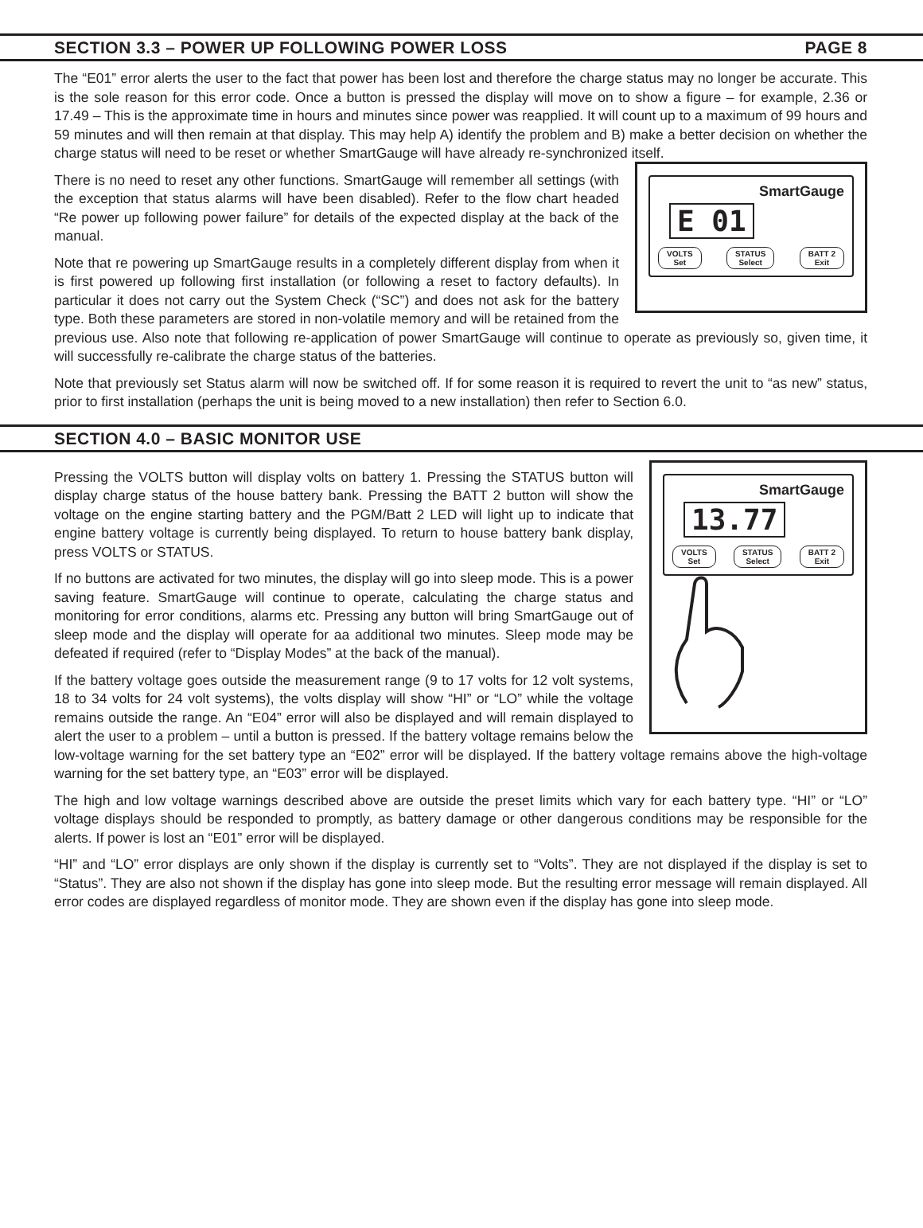SECTION 3.3 – POWER UP FOLLOWING POWER LOSS PAGE 8
The “E01” error alerts the user to the fact that power has been lost and therefore the charge status may no longer be accurate. This is the sole reason for this error code. Once a button is pressed the display will move on to show a figure – for example, 2.36 or 17.49 – This is the approximate time in hours and minutes since power was reapplied. It will count up to a maximum of 99 hours and 59 minutes and will then remain at that display. This may help A) identify the problem and B) make a better decision on whether the charge status will need to be reset or whether SmartGauge will have already re-synchronized itself.
SmartGauge
E 01
VOLTS
Set
STATUS
Select
BATT 2
Exit
There is no need to reset any other functions. SmartGauge will remember all settings (with the exception that status alarms will have been disabled). Refer to the flow chart headed “Re power up following power failure” for details of the expected display at the back of the manual.
Note that re powering up SmartGauge results in a completely different display from when it is first powered up following first installation (or following a reset to factory defaults). In particular it does not carry out the System Check (“SC”) and does not ask for the battery type. Both these parameters are stored in non-volatile memory and will be retained from the previous use. Also note that following re-application of power SmartGauge will continue to operate as previously so, given time, it will successfully re-calibrate the charge status of the batteries.
Note that previously set Status alarm will now be switched off. If for some reason it is required to revert the unit to “as new” status, prior to first installation (perhaps the unit is being moved to a new installation) then refer to Section 6.0.
SECTION 4.0 – BASIC MONITOR USE
SmartGauge
13.77
VOLTS
Set
STATUS
Select
BATT 2
Exit
Pressing the VOLTS button will display volts on battery 1. Pressing the STATUS button will display charge status of the house battery bank. Pressing the BATT 2 button will show the voltage on the engine starting battery and the PGM/Batt 2 LED will light up to indicate that engine battery voltage is currently being displayed. To return to house battery bank display, press VOLTS or STATUS.
If no buttons are activated for two minutes, the display will go into sleep mode. This is a power saving feature. SmartGauge will continue to operate, calculating the charge status and monitoring for error conditions, alarms etc. Pressing any button will bring SmartGauge out of sleep mode and the display will operate for aa additional two minutes. Sleep mode may be defeated if required (refer to “Display Modes” at the back of the manual).
If the battery voltage goes outside the measurement range (9 to 17 volts for 12 volt systems, 18 to 34 volts for 24 volt systems), the volts display will show “HI” or “LO” while the voltage remains outside the range. An “E04” error will also be displayed and will remain displayed to alert the user to a problem – until a button is pressed. If the battery voltage remains below the low-voltage warning for the set battery type an “E02” error will be displayed. If the battery voltage remains above the high-voltage warning for the set battery type, an “E03” error will be displayed.
The high and low voltage warnings described above are outside the preset limits which vary for each battery type. “HI” or “LO” voltage displays should be responded to promptly, as battery damage or other dangerous conditions may be responsible for the alerts. If power is lost an “E01” error will be displayed.
“HI” and “LO” error displays are only shown if the display is currently set to “Volts”. They are not displayed if the display is set to “Status”. They are also not shown if the display has gone into sleep mode. But the resulting error message will remain displayed. All error codes are displayed regardless of monitor mode. They are shown even if the display has gone into sleep mode.